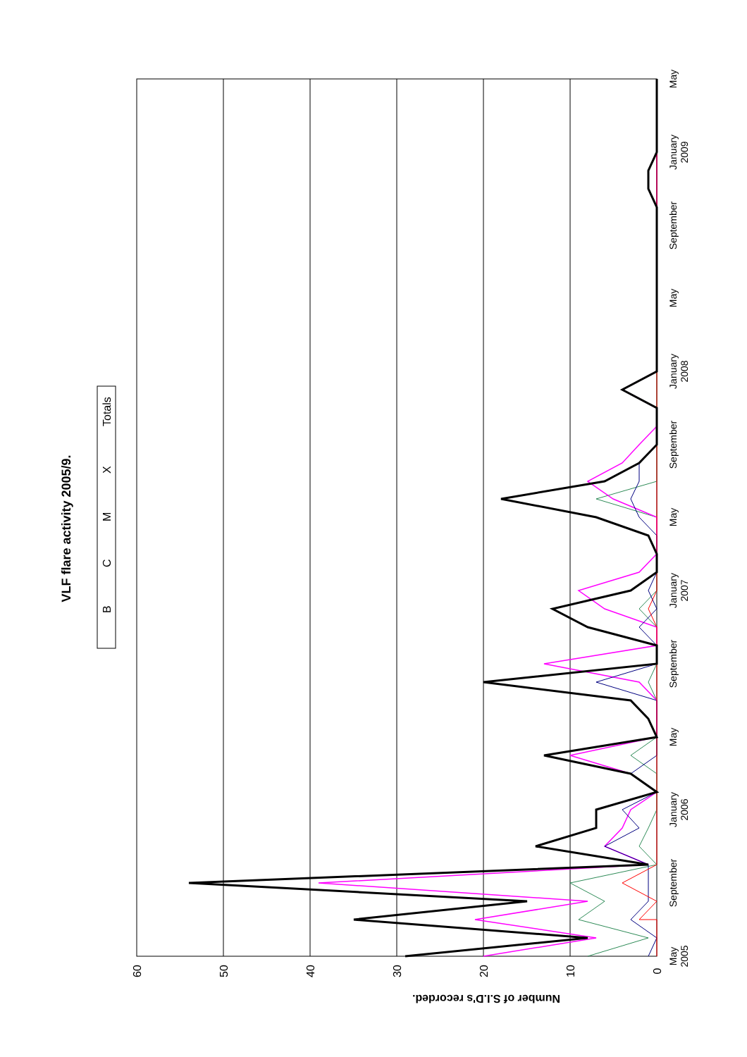0
10
20
30
40
50
60
Number of S.I.D's recorded.
VLF flare activity 2005/9.
May
2005
September
January
2006
May
September
January
2007
May
September
January
2008
May
September
January
2009
May
B
C
M
X
Totals